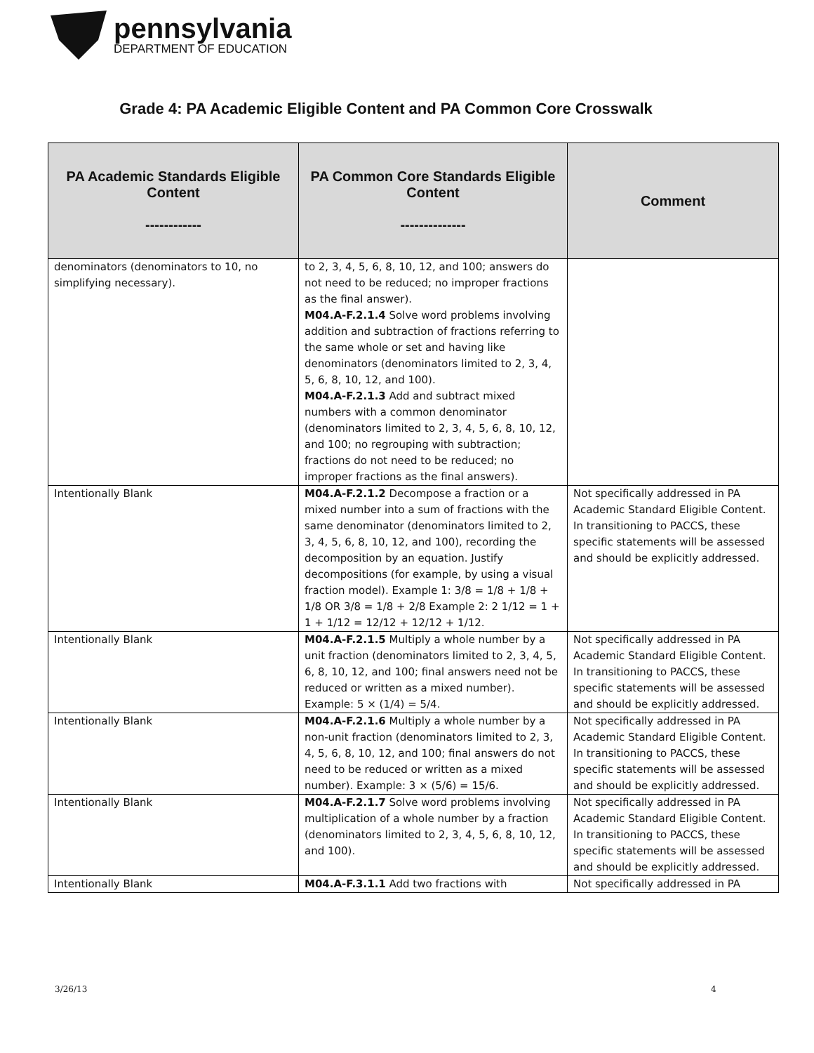pennsylvania
DEPARTMENT OF EDUCATION
Grade 4: PA Academic Eligible Content and PA Common Core Crosswalk
| PA Academic Standards Eligible Content ------------ | PA Common Core Standards Eligible Content -------------- | Comment |
| --- | --- | --- |
| denominators (denominators to 10, no simplifying necessary). | to 2, 3, 4, 5, 6, 8, 10, 12, and 100; answers do not need to be reduced; no improper fractions as the final answer). M04.A-F.2.1.4 Solve word problems involving addition and subtraction of fractions referring to the same whole or set and having like denominators (denominators limited to 2, 3, 4, 5, 6, 8, 10, 12, and 100). M04.A-F.2.1.3 Add and subtract mixed numbers with a common denominator (denominators limited to 2, 3, 4, 5, 6, 8, 10, 12, and 100; no regrouping with subtraction; fractions do not need to be reduced; no improper fractions as the final answers). | |
| Intentionally Blank | M04.A-F.2.1.2 Decompose a fraction or a mixed number into a sum of fractions with the same denominator (denominators limited to 2, 3, 4, 5, 6, 8, 10, 12, and 100), recording the decomposition by an equation. Justify decompositions (for example, by using a visual fraction model). Example 1: 3/8 = 1/8 + 1/8 + 1/8 OR 3/8 = 1/8 + 2/8 Example 2: 2 1/12 = 1 + 1 + 1/12 = 12/12 + 12/12 + 1/12. | Not specifically addressed in PA Academic Standard Eligible Content. In transitioning to PACCS, these specific statements will be assessed and should be explicitly addressed. |
| Intentionally Blank | M04.A-F.2.1.5 Multiply a whole number by a unit fraction (denominators limited to 2, 3, 4, 5, 6, 8, 10, 12, and 100; final answers need not be reduced or written as a mixed number). Example: 5 × (1/4) = 5/4. | Not specifically addressed in PA Academic Standard Eligible Content. In transitioning to PACCS, these specific statements will be assessed and should be explicitly addressed. |
| Intentionally Blank | M04.A-F.2.1.6 Multiply a whole number by a non-unit fraction (denominators limited to 2, 3, 4, 5, 6, 8, 10, 12, and 100; final answers do not need to be reduced or written as a mixed number). Example: 3 × (5/6) = 15/6. | Not specifically addressed in PA Academic Standard Eligible Content. In transitioning to PACCS, these specific statements will be assessed and should be explicitly addressed. |
| Intentionally Blank | M04.A-F.2.1.7 Solve word problems involving multiplication of a whole number by a fraction (denominators limited to 2, 3, 4, 5, 6, 8, 10, 12, and 100). | Not specifically addressed in PA Academic Standard Eligible Content. In transitioning to PACCS, these specific statements will be assessed and should be explicitly addressed. |
| Intentionally Blank | M04.A-F.3.1.1 Add two fractions with | Not specifically addressed in PA |
3/26/13 4